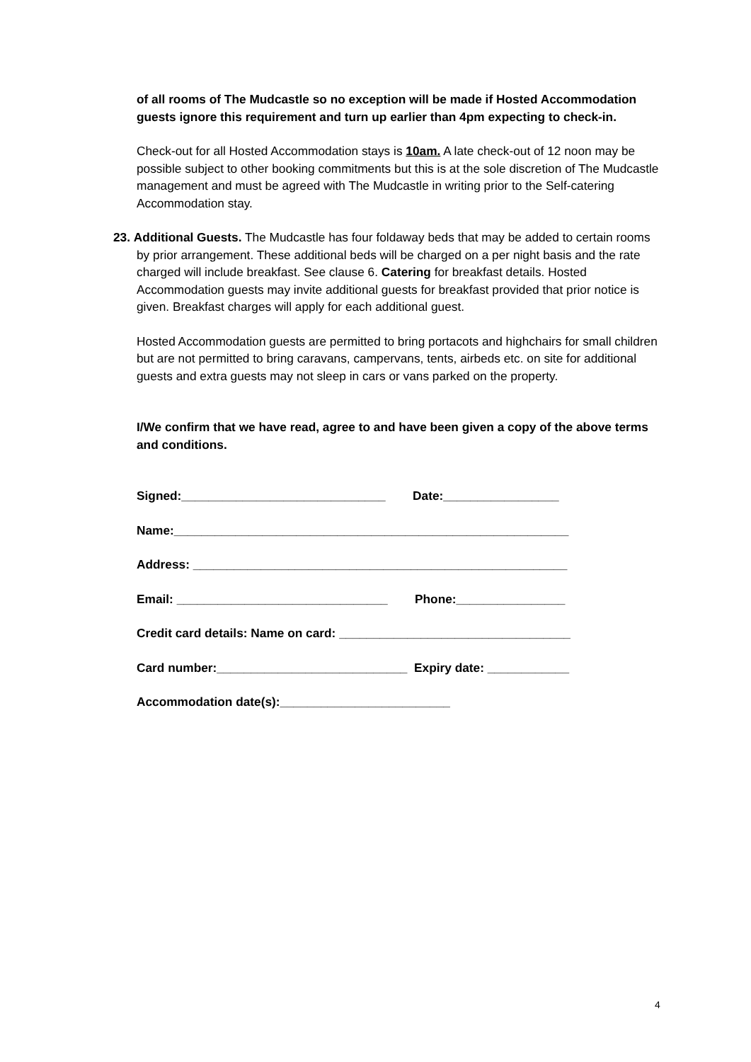of all rooms of The Mudcastle so no exception will be made if Hosted Accommodation guests ignore this requirement and turn up earlier than 4pm expecting to check-in.
Check-out for all Hosted Accommodation stays is 10am. A late check-out of 12 noon may be possible subject to other booking commitments but this is at the sole discretion of The Mudcastle management and must be agreed with The Mudcastle in writing prior to the Self-catering Accommodation stay.
23. Additional Guests. The Mudcastle has four foldaway beds that may be added to certain rooms by prior arrangement. These additional beds will be charged on a per night basis and the rate charged will include breakfast. See clause 6. Catering for breakfast details. Hosted Accommodation guests may invite additional guests for breakfast provided that prior notice is given. Breakfast charges will apply for each additional guest.
Hosted Accommodation guests are permitted to bring portacots and highchairs for small children but are not permitted to bring caravans, campervans, tents, airbeds etc. on site for additional guests and extra guests may not sleep in cars or vans parked on the property.
I/We confirm that we have read, agree to and have been given a copy of the above terms and conditions.
Signed:______________________________ Date:_________________
Name:__________________________________________________________
Address: _______________________________________________________
Email: _______________________________ Phone:________________
Credit card details: Name on card: __________________________________
Card number:____________________________ Expiry date: ____________
Accommodation date(s):_________________________
4